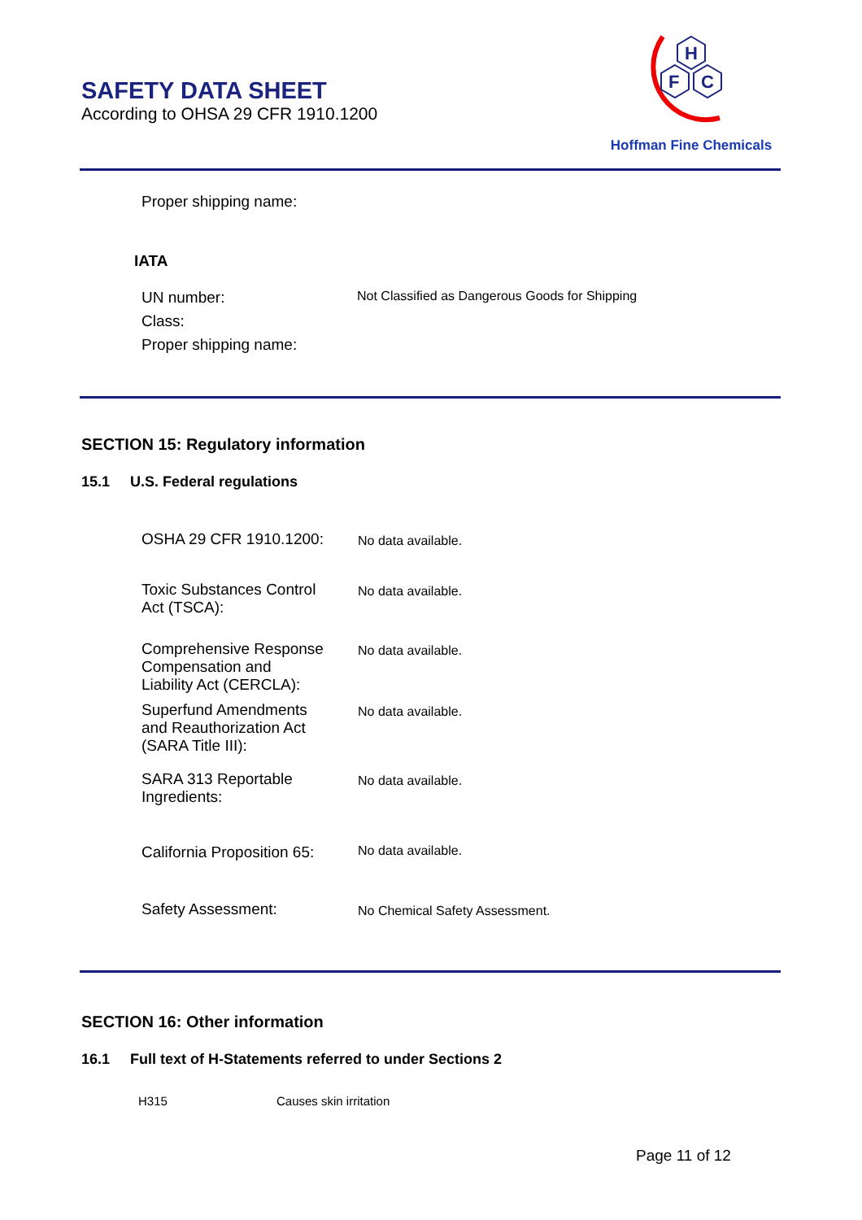SAFETY DATA SHEET
According to OHSA 29 CFR 1910.1200
H
F
C
Hoffman Fine Chemicals
Proper shipping name:
IATA
| UN number: | Not Classified as Dangerous Goods for Shipping |
| Class: | |
| Proper shipping name: | |
SECTION 15: Regulatory information
15.1 U.S. Federal regulations
| OSHA 29 CFR 1910.1200: | No data available. |
| Toxic Substances Control Act (TSCA): | No data available. |
| Comprehensive Response Compensation and Liability Act (CERCLA): | No data available. |
| Superfund Amendments and Reauthorization Act (SARA Title III): | No data available. |
| SARA 313 Reportable Ingredients: | No data available. |
| California Proposition 65: | No data available. |
| Safety Assessment: | No Chemical Safety Assessment. |
SECTION 16: Other information
16.1 Full text of H-Statements referred to under Sections 2
| H315 | Causes skin irritation |
Page 11 of 12